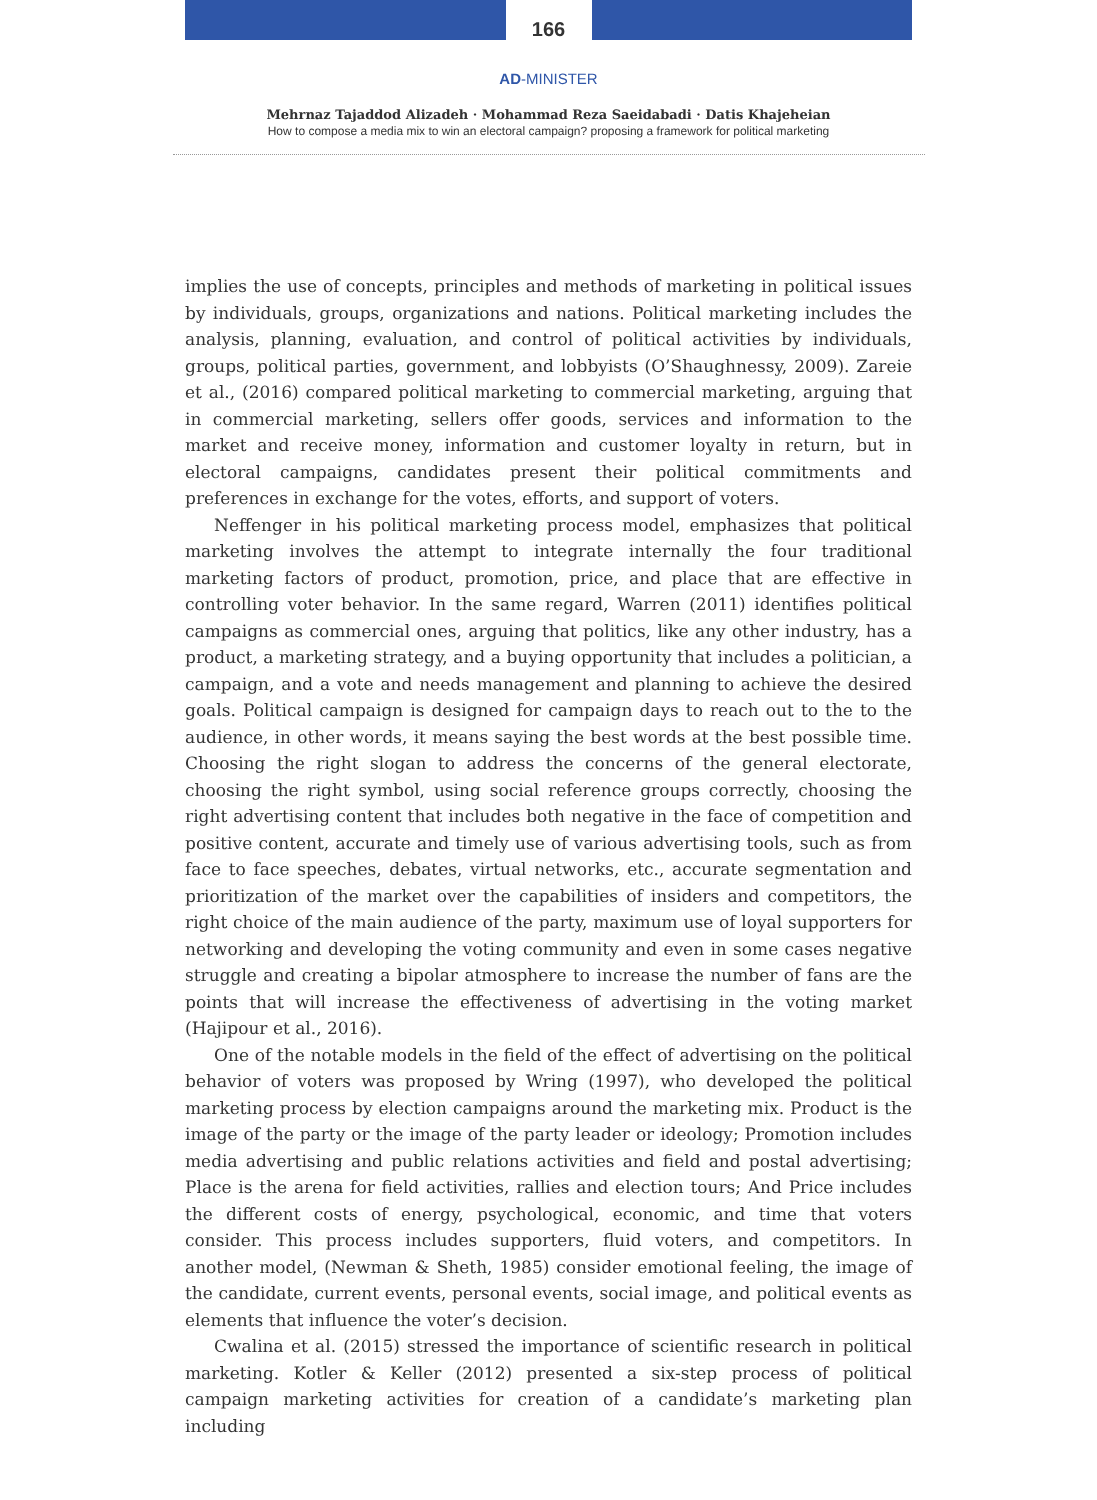166
AD-MINISTER
Mehrnaz Tajaddod Alizadeh · Mohammad Reza Saeidabadi · Datis Khajeheian
How to compose a media mix to win an electoral campaign? proposing a framework for political marketing
implies the use of concepts, principles and methods of marketing in political issues by individuals, groups, organizations and nations. Political marketing includes the analysis, planning, evaluation, and control of political activities by individuals, groups, political parties, government, and lobbyists (O’Shaughnessy, 2009). Zareie et al., (2016) compared political marketing to commercial marketing, arguing that in commercial marketing, sellers offer goods, services and information to the market and receive money, information and customer loyalty in return, but in electoral campaigns, candidates present their political commitments and preferences in exchange for the votes, efforts, and support of voters.
Neffenger in his political marketing process model, emphasizes that political marketing involves the attempt to integrate internally the four traditional marketing factors of product, promotion, price, and place that are effective in controlling voter behavior. In the same regard, Warren (2011) identifies political campaigns as commercial ones, arguing that politics, like any other industry, has a product, a marketing strategy, and a buying opportunity that includes a politician, a campaign, and a vote and needs management and planning to achieve the desired goals. Political campaign is designed for campaign days to reach out to the to the audience, in other words, it means saying the best words at the best possible time. Choosing the right slogan to address the concerns of the general electorate, choosing the right symbol, using social reference groups correctly, choosing the right advertising content that includes both negative in the face of competition and positive content, accurate and timely use of various advertising tools, such as from face to face speeches, debates, virtual networks, etc., accurate segmentation and prioritization of the market over the capabilities of insiders and competitors, the right choice of the main audience of the party, maximum use of loyal supporters for networking and developing the voting community and even in some cases negative struggle and creating a bipolar atmosphere to increase the number of fans are the points that will increase the effectiveness of advertising in the voting market (Hajipour et al., 2016).
One of the notable models in the field of the effect of advertising on the political behavior of voters was proposed by Wring (1997), who developed the political marketing process by election campaigns around the marketing mix. Product is the image of the party or the image of the party leader or ideology; Promotion includes media advertising and public relations activities and field and postal advertising; Place is the arena for field activities, rallies and election tours; And Price includes the different costs of energy, psychological, economic, and time that voters consider. This process includes supporters, fluid voters, and competitors. In another model, (Newman & Sheth, 1985) consider emotional feeling, the image of the candidate, current events, personal events, social image, and political events as elements that influence the voter’s decision.
Cwalina et al. (2015) stressed the importance of scientific research in political marketing. Kotler & Keller (2012) presented a six-step process of political campaign marketing activities for creation of a candidate’s marketing plan including